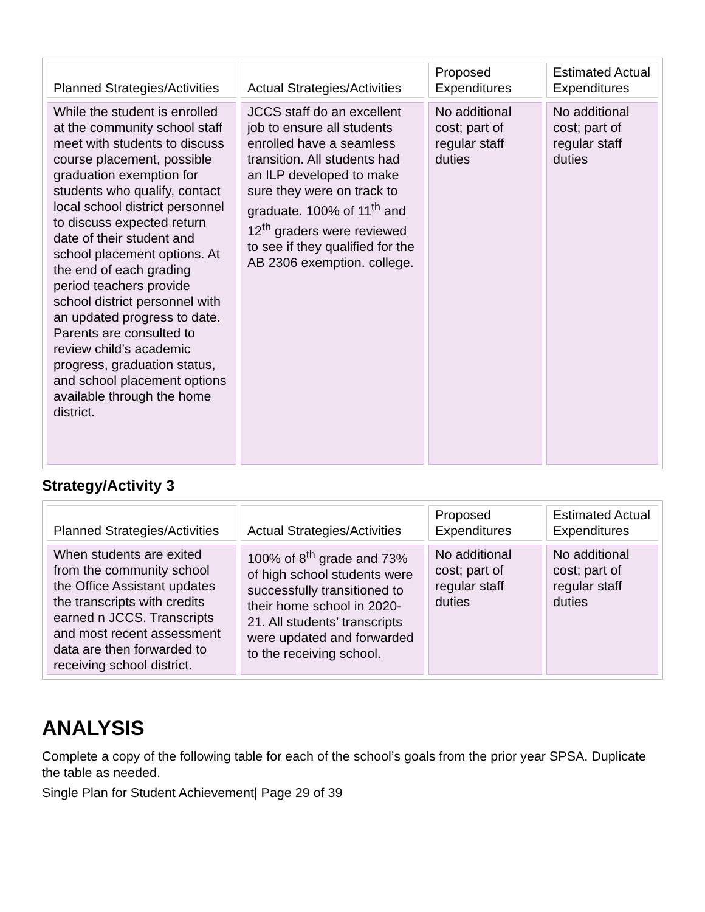| Planned Strategies/Activities | Actual Strategies/Activities | Proposed Expenditures | Estimated Actual Expenditures |
| --- | --- | --- | --- |
| While the student is enrolled at the community school staff meet with students to discuss course placement, possible graduation exemption for students who qualify, contact local school district personnel to discuss expected return date of their student and school placement options. At the end of each grading period teachers provide school district personnel with an updated progress to date. Parents are consulted to review child’s academic progress, graduation status, and school placement options available through the home district. | JCCS staff do an excellent job to ensure all students enrolled have a seamless transition. All students had an ILP developed to make sure they were on track to graduate. 100% of 11<sup>th</sup> and 12<sup>th</sup> graders were reviewed to see if they qualified for the AB 2306 exemption. college. | No additional cost; part of regular staff duties | No additional cost; part of regular staff duties |
Strategy/Activity 3
| Planned Strategies/Activities | Actual Strategies/Activities | Proposed Expenditures | Estimated Actual Expenditures |
| --- | --- | --- | --- |
| When students are exited from the community school the Office Assistant updates the transcripts with credits earned n JCCS. Transcripts and most recent assessment data are then forwarded to receiving school district. | 100% of 8<sup>th</sup> grade and 73% of high school students were successfully transitioned to their home school in 2020-21. All students’ transcripts were updated and forwarded to the receiving school. | No additional cost; part of regular staff duties | No additional cost; part of regular staff duties |
ANALYSIS
Complete a copy of the following table for each of the school’s goals from the prior year SPSA. Duplicate the table as needed.
Single Plan for Student Achievement| Page 29 of 39